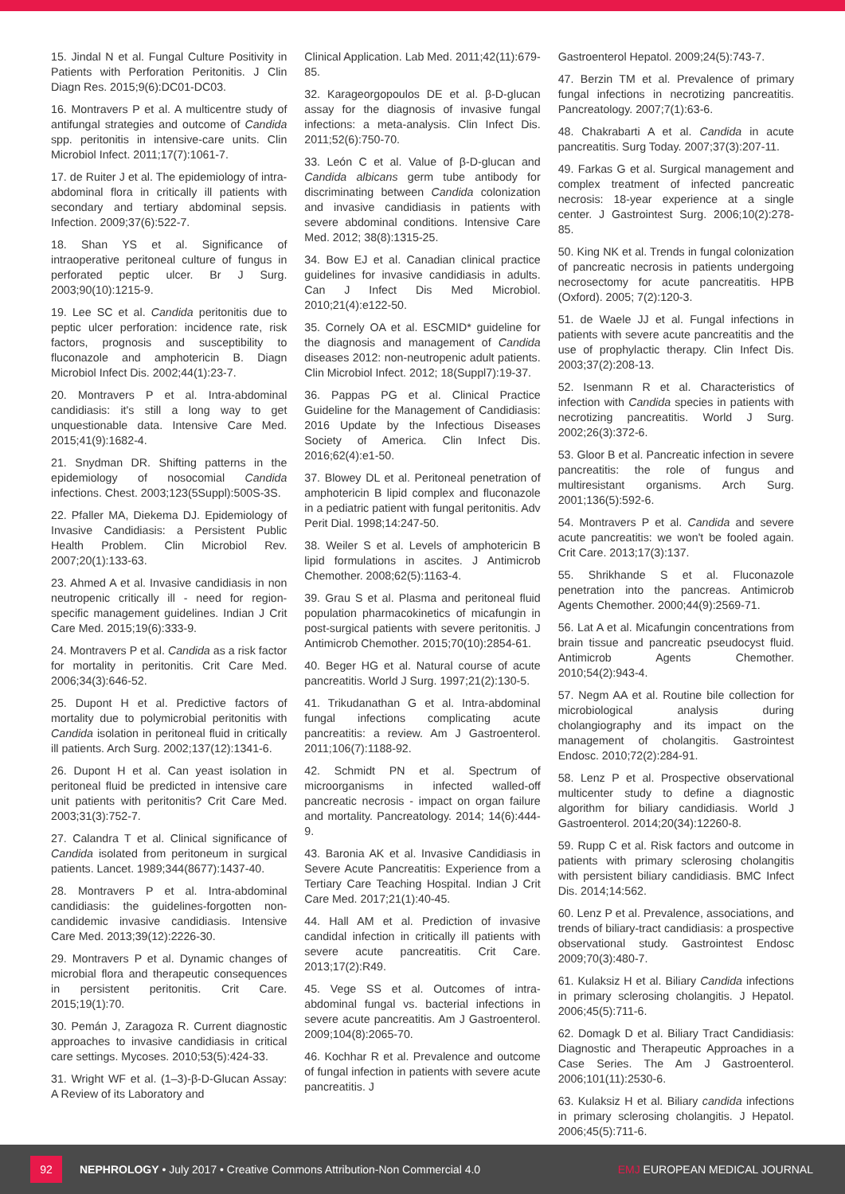15. Jindal N et al. Fungal Culture Positivity in Patients with Perforation Peritonitis. J Clin Diagn Res. 2015;9(6):DC01-DC03.
16. Montravers P et al. A multicentre study of antifungal strategies and outcome of Candida spp. peritonitis in intensive-care units. Clin Microbiol Infect. 2011;17(7):1061-7.
17. de Ruiter J et al. The epidemiology of intra-abdominal flora in critically ill patients with secondary and tertiary abdominal sepsis. Infection. 2009;37(6):522-7.
18. Shan YS et al. Significance of intraoperative peritoneal culture of fungus in perforated peptic ulcer. Br J Surg. 2003;90(10):1215-9.
19. Lee SC et al. Candida peritonitis due to peptic ulcer perforation: incidence rate, risk factors, prognosis and susceptibility to fluconazole and amphotericin B. Diagn Microbiol Infect Dis. 2002;44(1):23-7.
20. Montravers P et al. Intra-abdominal candidiasis: it's still a long way to get unquestionable data. Intensive Care Med. 2015;41(9):1682-4.
21. Snydman DR. Shifting patterns in the epidemiology of nosocomial Candida infections. Chest. 2003;123(5Suppl):500S-3S.
22. Pfaller MA, Diekema DJ. Epidemiology of Invasive Candidiasis: a Persistent Public Health Problem. Clin Microbiol Rev. 2007;20(1):133-63.
23. Ahmed A et al. Invasive candidiasis in non neutropenic critically ill - need for region-specific management guidelines. Indian J Crit Care Med. 2015;19(6):333-9.
24. Montravers P et al. Candida as a risk factor for mortality in peritonitis. Crit Care Med. 2006;34(3):646-52.
25. Dupont H et al. Predictive factors of mortality due to polymicrobial peritonitis with Candida isolation in peritoneal fluid in critically ill patients. Arch Surg. 2002;137(12):1341-6.
26. Dupont H et al. Can yeast isolation in peritoneal fluid be predicted in intensive care unit patients with peritonitis? Crit Care Med. 2003;31(3):752-7.
27. Calandra T et al. Clinical significance of Candida isolated from peritoneum in surgical patients. Lancet. 1989;344(8677):1437-40.
28. Montravers P et al. Intra-abdominal candidiasis: the guidelines-forgotten non-candidemic invasive candidiasis. Intensive Care Med. 2013;39(12):2226-30.
29. Montravers P et al. Dynamic changes of microbial flora and therapeutic consequences in persistent peritonitis. Crit Care. 2015;19(1):70.
30. Pemán J, Zaragoza R. Current diagnostic approaches to invasive candidiasis in critical care settings. Mycoses. 2010;53(5):424-33.
31. Wright WF et al. (1–3)-β-D-Glucan Assay: A Review of its Laboratory and
Clinical Application. Lab Med. 2011;42(11):679-85.
32. Karageorgopoulos DE et al. β-D-glucan assay for the diagnosis of invasive fungal infections: a meta-analysis. Clin Infect Dis. 2011;52(6):750-70.
33. León C et al. Value of β-D-glucan and Candida albicans germ tube antibody for discriminating between Candida colonization and invasive candidiasis in patients with severe abdominal conditions. Intensive Care Med. 2012; 38(8):1315-25.
34. Bow EJ et al. Canadian clinical practice guidelines for invasive candidiasis in adults. Can J Infect Dis Med Microbiol. 2010;21(4):e122-50.
35. Cornely OA et al. ESCMID* guideline for the diagnosis and management of Candida diseases 2012: non-neutropenic adult patients. Clin Microbiol Infect. 2012; 18(Suppl7):19-37.
36. Pappas PG et al. Clinical Practice Guideline for the Management of Candidiasis: 2016 Update by the Infectious Diseases Society of America. Clin Infect Dis. 2016;62(4):e1-50.
37. Blowey DL et al. Peritoneal penetration of amphotericin B lipid complex and fluconazole in a pediatric patient with fungal peritonitis. Adv Perit Dial. 1998;14:247-50.
38. Weiler S et al. Levels of amphotericin B lipid formulations in ascites. J Antimicrob Chemother. 2008;62(5):1163-4.
39. Grau S et al. Plasma and peritoneal fluid population pharmacokinetics of micafungin in post-surgical patients with severe peritonitis. J Antimicrob Chemother. 2015;70(10):2854-61.
40. Beger HG et al. Natural course of acute pancreatitis. World J Surg. 1997;21(2):130-5.
41. Trikudanathan G et al. Intra-abdominal fungal infections complicating acute pancreatitis: a review. Am J Gastroenterol. 2011;106(7):1188-92.
42. Schmidt PN et al. Spectrum of microorganisms in infected walled-off pancreatic necrosis - impact on organ failure and mortality. Pancreatology. 2014; 14(6):444-9.
43. Baronia AK et al. Invasive Candidiasis in Severe Acute Pancreatitis: Experience from a Tertiary Care Teaching Hospital. Indian J Crit Care Med. 2017;21(1):40-45.
44. Hall AM et al. Prediction of invasive candidal infection in critically ill patients with severe acute pancreatitis. Crit Care. 2013;17(2):R49.
45. Vege SS et al. Outcomes of intra-abdominal fungal vs. bacterial infections in severe acute pancreatitis. Am J Gastroenterol. 2009;104(8):2065-70.
46. Kochhar R et al. Prevalence and outcome of fungal infection in patients with severe acute pancreatitis. J
Gastroenterol Hepatol. 2009;24(5):743-7.
47. Berzin TM et al. Prevalence of primary fungal infections in necrotizing pancreatitis. Pancreatology. 2007;7(1):63-6.
48. Chakrabarti A et al. Candida in acute pancreatitis. Surg Today. 2007;37(3):207-11.
49. Farkas G et al. Surgical management and complex treatment of infected pancreatic necrosis: 18-year experience at a single center. J Gastrointest Surg. 2006;10(2):278-85.
50. King NK et al. Trends in fungal colonization of pancreatic necrosis in patients undergoing necrosectomy for acute pancreatitis. HPB (Oxford). 2005; 7(2):120-3.
51. de Waele JJ et al. Fungal infections in patients with severe acute pancreatitis and the use of prophylactic therapy. Clin Infect Dis. 2003;37(2):208-13.
52. Isenmann R et al. Characteristics of infection with Candida species in patients with necrotizing pancreatitis. World J Surg. 2002;26(3):372-6.
53. Gloor B et al. Pancreatic infection in severe pancreatitis: the role of fungus and multiresistant organisms. Arch Surg. 2001;136(5):592-6.
54. Montravers P et al. Candida and severe acute pancreatitis: we won't be fooled again. Crit Care. 2013;17(3):137.
55. Shrikhande S et al. Fluconazole penetration into the pancreas. Antimicrob Agents Chemother. 2000;44(9):2569-71.
56. Lat A et al. Micafungin concentrations from brain tissue and pancreatic pseudocyst fluid. Antimicrob Agents Chemother. 2010;54(2):943-4.
57. Negm AA et al. Routine bile collection for microbiological analysis during cholangiography and its impact on the management of cholangitis. Gastrointest Endosc. 2010;72(2):284-91.
58. Lenz P et al. Prospective observational multicenter study to define a diagnostic algorithm for biliary candidiasis. World J Gastroenterol. 2014;20(34):12260-8.
59. Rupp C et al. Risk factors and outcome in patients with primary sclerosing cholangitis with persistent biliary candidiasis. BMC Infect Dis. 2014;14:562.
60. Lenz P et al. Prevalence, associations, and trends of biliary-tract candidiasis: a prospective observational study. Gastrointest Endosc 2009;70(3):480-7.
61. Kulaksiz H et al. Biliary Candida infections in primary sclerosing cholangitis. J Hepatol. 2006;45(5):711-6.
62. Domagk D et al. Biliary Tract Candidiasis: Diagnostic and Therapeutic Approaches in a Case Series. The Am J Gastroenterol. 2006;101(11):2530-6.
63. Kulaksiz H et al. Biliary candida infections in primary sclerosing cholangitis. J Hepatol. 2006;45(5):711-6.
92
NEPHROLOGY • July 2017 • Creative Commons Attribution-Non Commercial 4.0
EMJ EUROPEAN MEDICAL JOURNAL